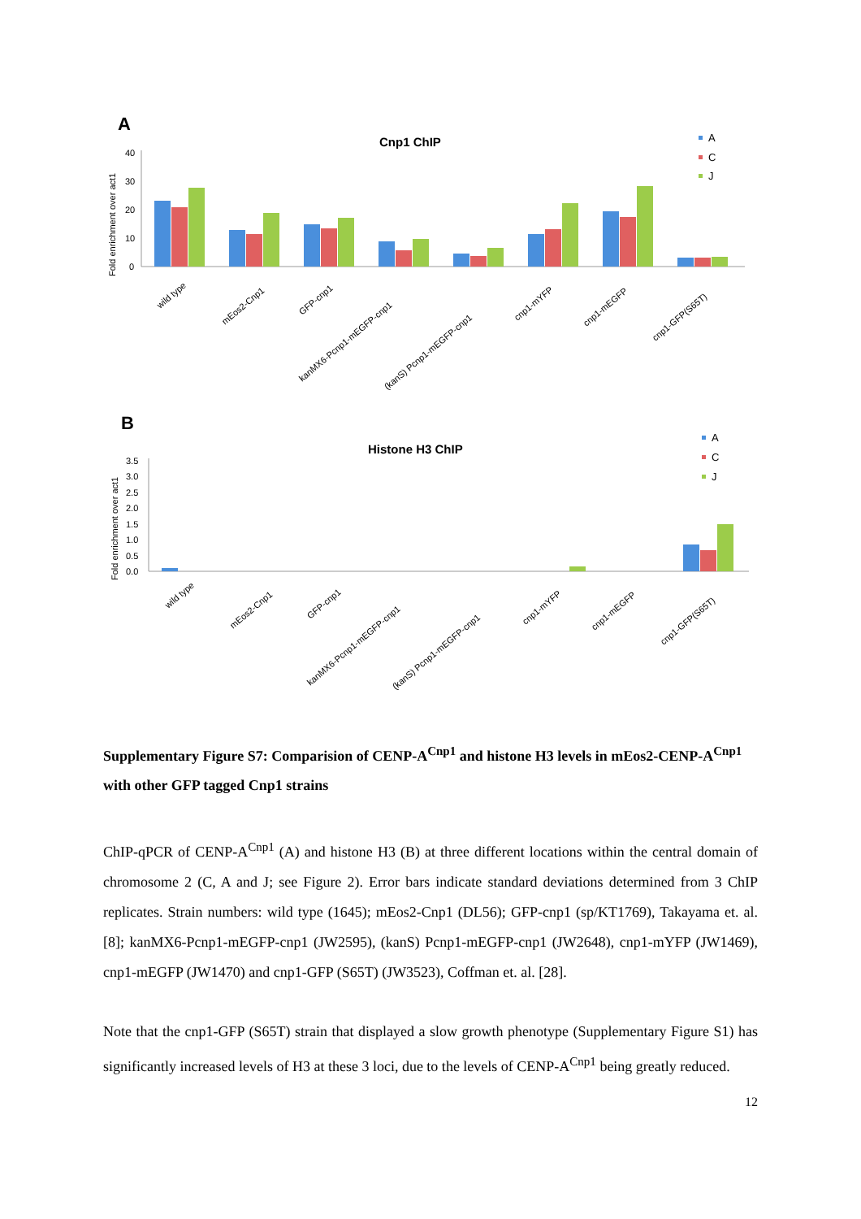A
Cnp1 ChIP
A
C
J
Fold enrichment over act1
40
30
20
10
0
wild type
mEos2-Cnp1
GFP-cnp1
kanMX6-Pcnp1-mEGFP-cnp1
(kanS) Pcnp1-mEGFP-cnp1
cnp1-mYFP
cnp1-mEGFP
cnp1-GFP(S65T)
B
Histone H3 ChIP
A
C
J
Fold enrichment over act1
3.5
3.0
2.5
2.0
1.5
1.0
0.5
0.0
wild type
mEos2-Cnp1
GFP-cnp1
kanMX6-Pcnp1-mEGFP-cnp1
(kanS) Pcnp1-mEGFP-cnp1
cnp1-mYFP
cnp1-mEGFP
cnp1-GFP(S65T)
Supplementary Figure S7: Comparision of CENP-A<sup>Cnp1</sup> and histone H3 levels in mEos2-CENP-A<sup>Cnp1</sup> with other GFP tagged Cnp1 strains
ChIP-qPCR of CENP-A<sup>Cnp1</sup> (A) and histone H3 (B) at three different locations within the central domain of chromosome 2 (C, A and J; see Figure 2). Error bars indicate standard deviations determined from 3 ChIP replicates. Strain numbers: wild type (1645); mEos2-Cnp1 (DL56); GFP-cnp1 (sp/KT1769), Takayama et. al. [8]; kanMX6-Pcnp1-mEGFP-cnp1 (JW2595), (kanS) Pcnp1-mEGFP-cnp1 (JW2648), cnp1-mYFP (JW1469), cnp1-mEGFP (JW1470) and cnp1-GFP (S65T) (JW3523), Coffman et. al. [28].
Note that the cnp1-GFP (S65T) strain that displayed a slow growth phenotype (Supplementary Figure S1) has significantly increased levels of H3 at these 3 loci, due to the levels of CENP-A<sup>Cnp1</sup> being greatly reduced.
12